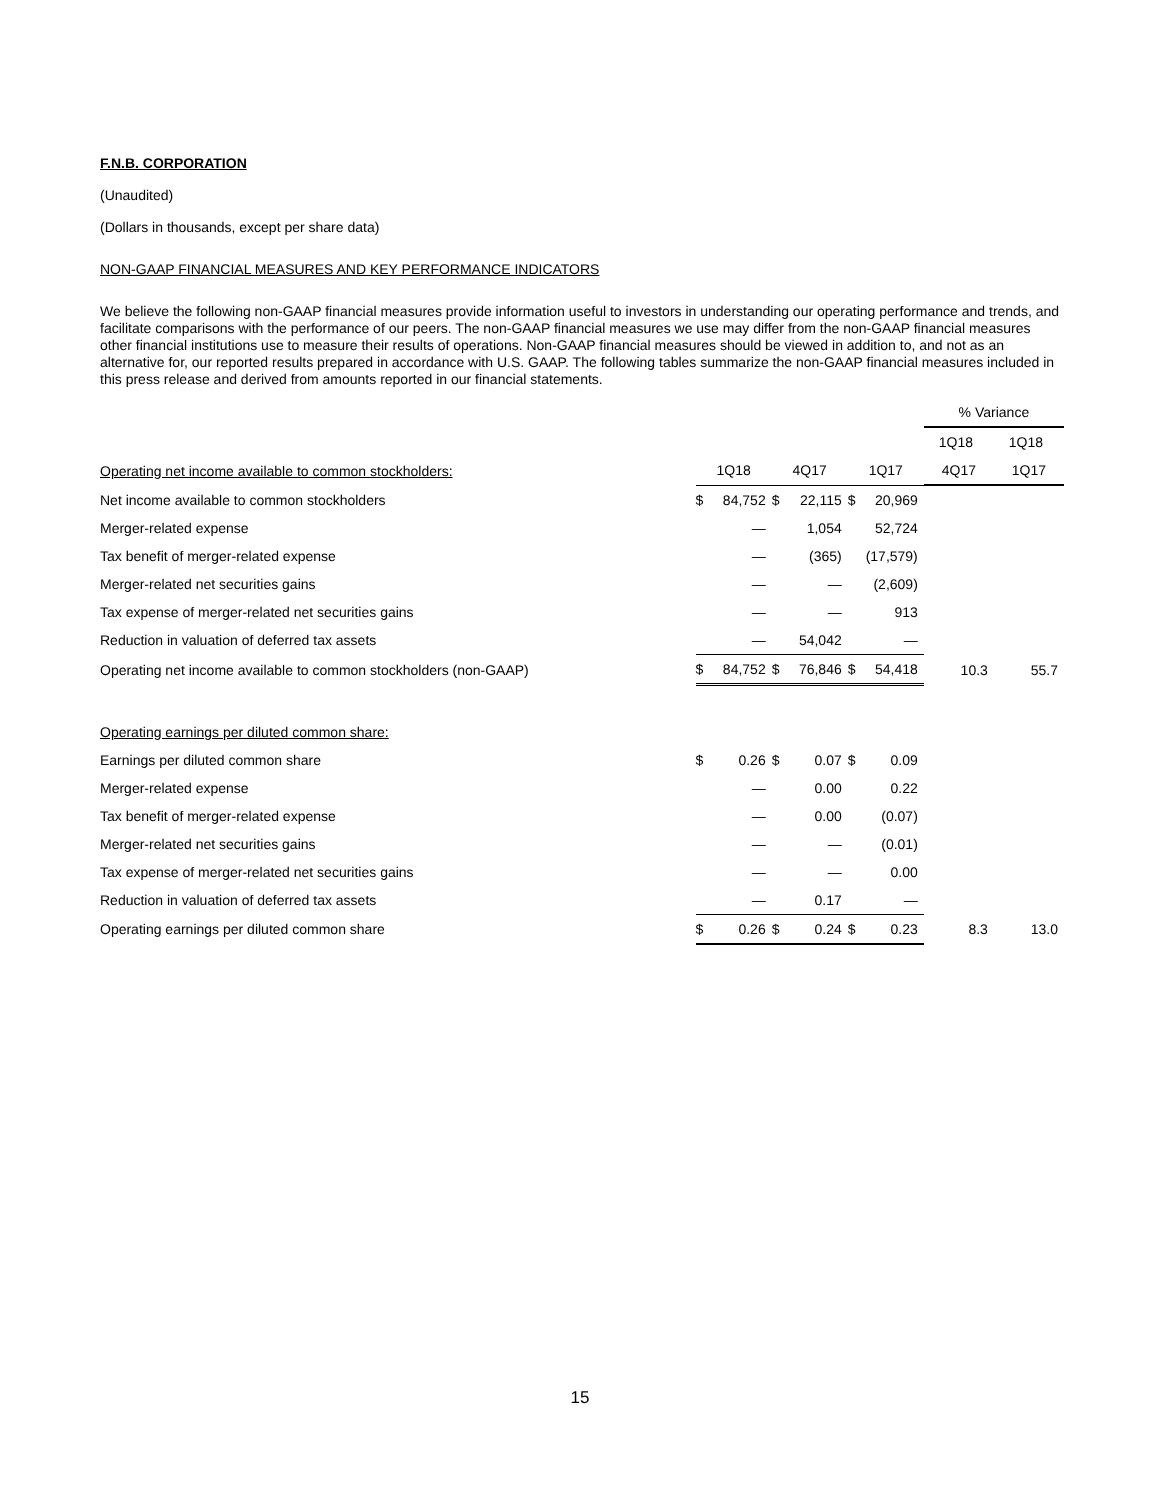F.N.B. CORPORATION
(Unaudited)
(Dollars in thousands, except per share data)
NON-GAAP FINANCIAL MEASURES AND KEY PERFORMANCE INDICATORS
We believe the following non-GAAP financial measures provide information useful to investors in understanding our operating performance and trends, and facilitate comparisons with the performance of our peers. The non-GAAP financial measures we use may differ from the non-GAAP financial measures other financial institutions use to measure their results of operations. Non-GAAP financial measures should be viewed in addition to, and not as an alternative for, our reported results prepared in accordance with U.S. GAAP. The following tables summarize the non-GAAP financial measures included in this press release and derived from amounts reported in our financial statements.
| | | | | | | | % Variance | |
| | | | | | | | 1Q18 | 1Q18 |
| Operating net income available to common stockholders: | 1Q18 | | 4Q17 | | 1Q17 | | 4Q17 | 1Q17 |
| Net income available to common stockholders | $ | 84,752 | $ | 22,115 | $ | 20,969 | | |
| Merger-related expense | | — | | 1,054 | | 52,724 | | |
| Tax benefit of merger-related expense | | — | | (365) | | (17,579) | | |
| Merger-related net securities gains | | — | | — | | (2,609) | | |
| Tax expense of merger-related net securities gains | | — | | — | | 913 | | |
| Reduction in valuation of deferred tax assets | | — | | 54,042 | | — | | |
| Operating net income available to common stockholders (non-GAAP) | $ | 84,752 | $ | 76,846 | $ | 54,418 | 10.3 | 55.7 |
| Operating earnings per diluted common share: | | | | | | | | |
| Earnings per diluted common share | $ | 0.26 | $ | 0.07 | $ | 0.09 | | |
| Merger-related expense | | — | | 0.00 | | 0.22 | | |
| Tax benefit of merger-related expense | | — | | 0.00 | | (0.07) | | |
| Merger-related net securities gains | | — | | — | | (0.01) | | |
| Tax expense of merger-related net securities gains | | — | | — | | 0.00 | | |
| Reduction in valuation of deferred tax assets | | — | | 0.17 | | — | | |
| Operating earnings per diluted common share | $ | 0.26 | $ | 0.24 | $ | 0.23 | 8.3 | 13.0 |
15